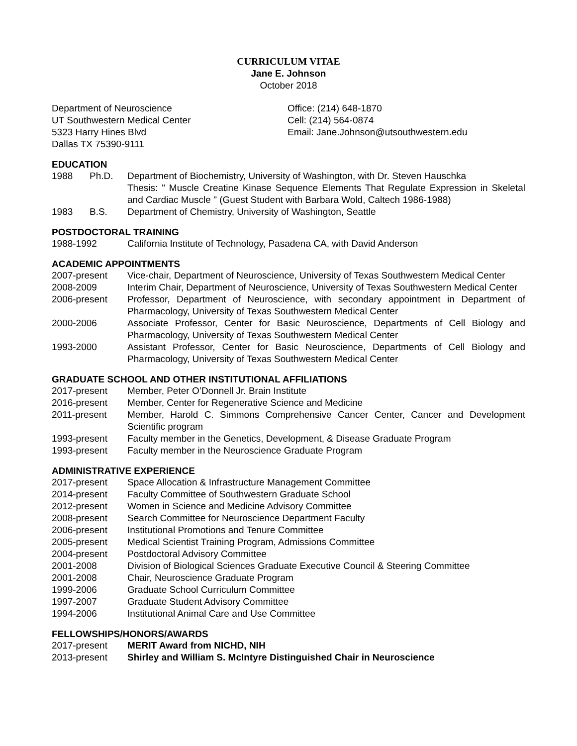CURRICULUM VITAE
Jane E. Johnson
October 2018
Department of Neuroscience
UT Southwestern Medical Center
5323 Harry Hines Blvd
Dallas TX 75390-9111
Office: (214) 648-1870
Cell: (214) 564-0874
Email: Jane.Johnson@utsouthwestern.edu
EDUCATION
1988 Ph.D. Department of Biochemistry, University of Washington, with Dr. Steven Hauschka
Thesis: " Muscle Creatine Kinase Sequence Elements That Regulate Expression in Skeletal and Cardiac Muscle " (Guest Student with Barbara Wold, Caltech 1986-1988)
1983 B.S. Department of Chemistry, University of Washington, Seattle
POSTDOCTORAL TRAINING
1988-1992 California Institute of Technology, Pasadena CA, with David Anderson
ACADEMIC APPOINTMENTS
2007-present Vice-chair, Department of Neuroscience, University of Texas Southwestern Medical Center
2008-2009 Interim Chair, Department of Neuroscience, University of Texas Southwestern Medical Center
2006-present Professor, Department of Neuroscience, with secondary appointment in Department of Pharmacology, University of Texas Southwestern Medical Center
2000-2006 Associate Professor, Center for Basic Neuroscience, Departments of Cell Biology and Pharmacology, University of Texas Southwestern Medical Center
1993-2000 Assistant Professor, Center for Basic Neuroscience, Departments of Cell Biology and Pharmacology, University of Texas Southwestern Medical Center
GRADUATE SCHOOL AND OTHER INSTITUTIONAL AFFILIATIONS
2017-present Member, Peter O’Donnell Jr. Brain Institute
2016-present Member, Center for Regenerative Science and Medicine
2011-present Member, Harold C. Simmons Comprehensive Cancer Center, Cancer and Development Scientific program
1993-present Faculty member in the Genetics, Development, & Disease Graduate Program
1993-present Faculty member in the Neuroscience Graduate Program
ADMINISTRATIVE EXPERIENCE
2017-present Space Allocation & Infrastructure Management Committee
2014-present Faculty Committee of Southwestern Graduate School
2012-present Women in Science and Medicine Advisory Committee
2008-present Search Committee for Neuroscience Department Faculty
2006-present Institutional Promotions and Tenure Committee
2005-present Medical Scientist Training Program, Admissions Committee
2004-present Postdoctoral Advisory Committee
2001-2008 Division of Biological Sciences Graduate Executive Council & Steering Committee
2001-2008 Chair, Neuroscience Graduate Program
1999-2006 Graduate School Curriculum Committee
1997-2007 Graduate Student Advisory Committee
1994-2006 Institutional Animal Care and Use Committee
FELLOWSHIPS/HONORS/AWARDS
2017-present MERIT Award from NICHD, NIH
2013-present Shirley and William S. McIntyre Distinguished Chair in Neuroscience